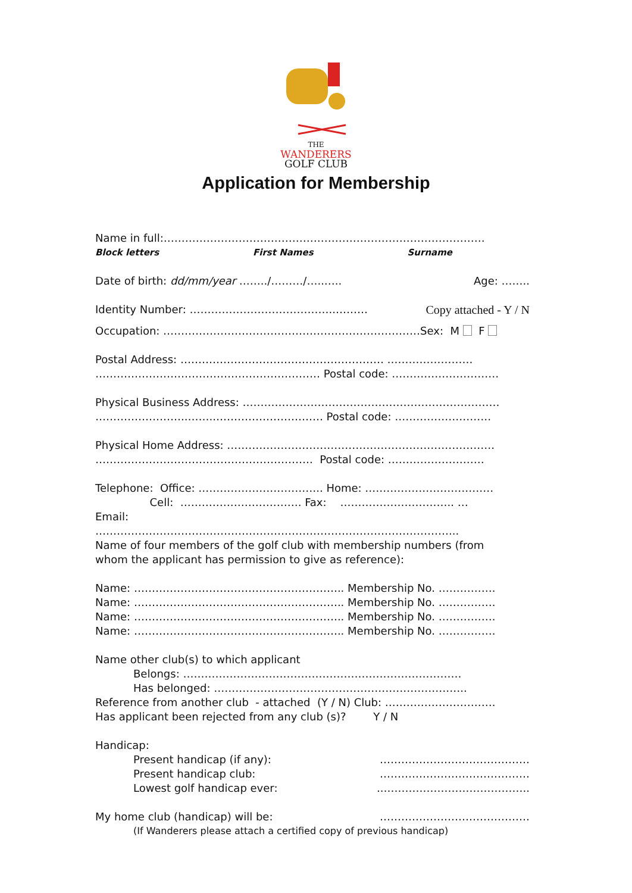THE
WANDERERS
GOLF CLUB
Application for Membership
Name in full:………………………………………………………………………………
Block letters First Names Surname
Date of birth: dd/mm/year ……../………/…..….. Age: ……..
Identity Number: …………………………………..……… Copy attached - Y / N
Occupation: ………………………………………………………………Sex: M F
Postal Address: ………………………………………………… ……………………
……………………………………………………… Postal code: …………………………
Physical Business Address: ………………………………………………………………
……………………..……..………………………… Postal code: ………………………
Physical Home Address: …………………………………………………………………
……………………………………………………. Postal code: ………………………
Telephone: Office: …………………………….. Home: ………………………………
Cell: ……………………………. Fax: ………………………….. …
Email:
………………………………………………………………………………………...
Name of four members of the golf club with membership numbers (from
whom the applicant has permission to give as reference):
Name: ………………………………………………….. Membership No. …………….
Name: ………………………………………………….. Membership No. …………….
Name: ………………………………………………….. Membership No. …………….
Name: ………………………………………………….. Membership No. …………….
Name other club(s) to which applicant
Belongs: ……………………………………………………………………
Has belonged: ……………………………………………………………..
Reference from another club - attached (Y / N) Club: ………………………….
Has applicant been rejected from any club (s)? Y / N
Handicap:
Present handicap (if any): ……………………………………
Present handicap club: ……………………………………
Lowest golf handicap ever:..…………………………………..
My home club (handicap) will be: ……………………………………
(If Wanderers please attach a certified copy of previous handicap)